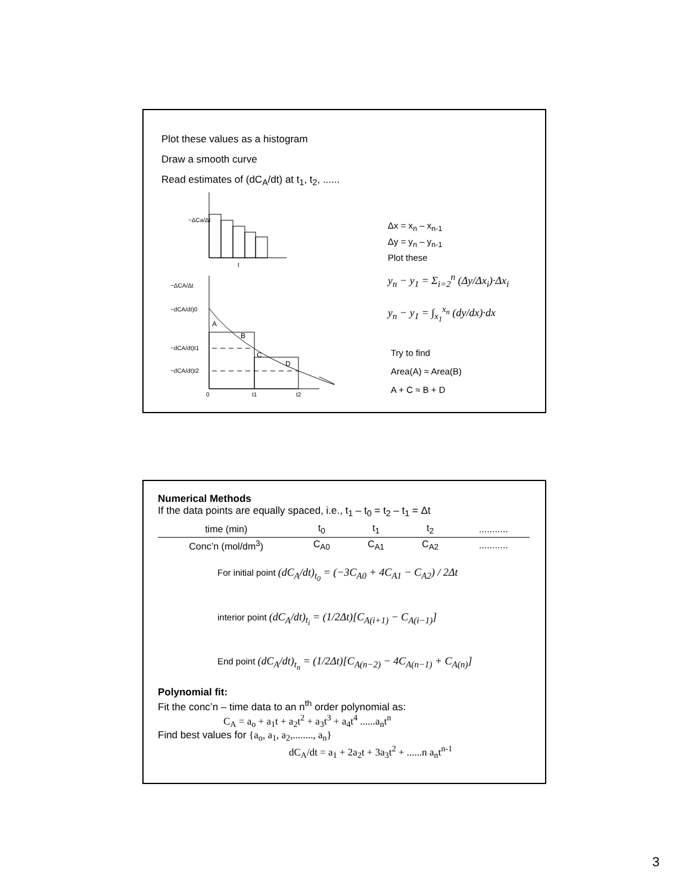Plot these values as a histogram
Draw a smooth curve
Read estimates of (dC<sub>A</sub>/dt) at t<sub>1</sub>, t<sub>2</sub>, ......
−ΔCa/Δt
t
A
B
C
D
0
t1
t2
−ΔCA/Δt
−dCA/dt)0
−dCA/dt)t1
−dCA/dt)t2
Δx = x<sub>n</sub> – x<sub>n-1</sub>
Δy = y<sub>n</sub> – y<sub>n-1</sub>
Plot these
y<sub>n</sub> − y<sub>1</sub> = Σ<sub>i=2</sub><sup>n</sup> (Δy/Δx<sub>i</sub>)·Δx<sub>i</sub>
y<sub>n</sub> − y<sub>1</sub> = ∫<sub>x<sub>1</sub></sub><sup>x<sub>n</sub></sup> (dy/dx)·dx
Try to find
Area(A) ≈ Area(B)
A + C ≈ B + D
Numerical Methods
If the data points are equally spaced, i.e., t<sub>1</sub> – t<sub>0</sub> = t<sub>2</sub> – t<sub>1</sub> = Δt
| time (min) | t<sub>0</sub> | t<sub>1</sub> | t<sub>2</sub> | ........... |
| --- | --- | --- | --- | --- |
| Conc’n (mol/dm<sup>3</sup>) | C<sub>A0</sub> | C<sub>A1</sub> | C<sub>A2</sub> | ........... |
For initial point (dC<sub>A</sub>/dt)<sub>t<sub>0</sub></sub> = (−3C<sub>A0</sub> + 4C<sub>A1</sub> − C<sub>A2</sub>) / 2Δt
interior point (dC<sub>A</sub>/dt)<sub>t<sub>i</sub></sub> = (1/2Δt)[C<sub>A(i+1)</sub> − C<sub>A(i−1)</sub>]
End point (dC<sub>A</sub>/dt)<sub>t<sub>n</sub></sub> = (1/2Δt)[C<sub>A(n−2)</sub> − 4C<sub>A(n−1)</sub> + C<sub>A(n)</sub>]
Polynomial fit:
Fit the conc’n – time data to an n<sup>th</sup> order polynomial as:
C<sub>A</sub> = a<sub>o</sub> + a<sub>1</sub>t + a<sub>2</sub>t<sup>2</sup> + a<sub>3</sub>t<sup>3</sup> + a<sub>4</sub>t<sup>4</sup> ......a<sub>n</sub>t<sup>n</sup>
Find best values for {a<sub>o</sub>, a<sub>1</sub>, a<sub>2</sub>,........, a<sub>n</sub>}
dC<sub>A</sub>/dt = a<sub>1</sub> + 2a<sub>2</sub>t + 3a<sub>3</sub>t<sup>2</sup> + ......n a<sub>n</sub>t<sup>n-1</sup>
3